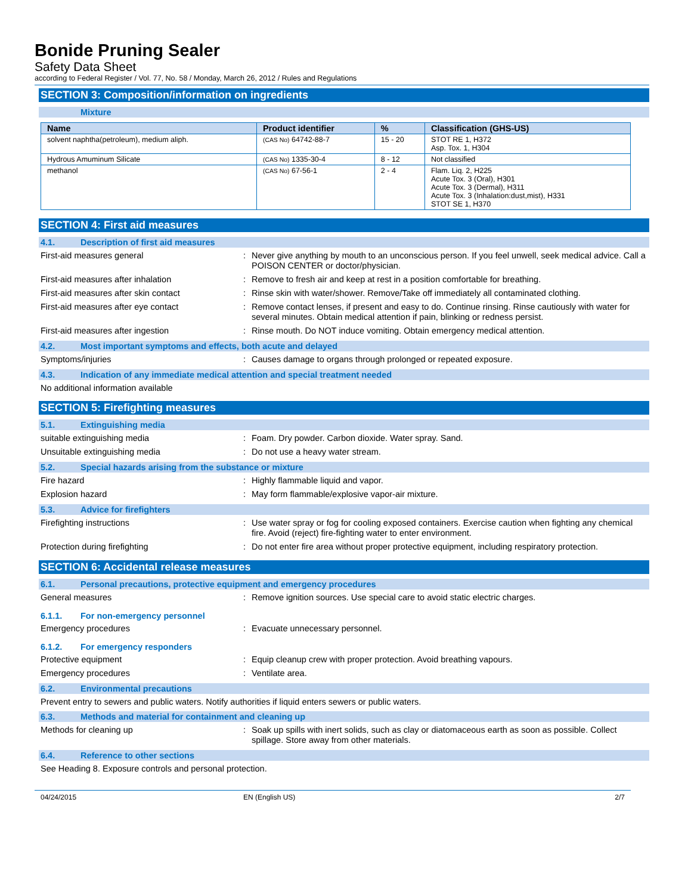Bonide Pruning Sealer
Safety Data Sheet
according to Federal Register / Vol. 77, No. 58 / Monday, March 26, 2012 / Rules and Regulations
SECTION 3: Composition/information on ingredients
Mixture
| Name | Product identifier | % | Classification (GHS-US) |
| --- | --- | --- | --- |
| solvent naphtha(petroleum), medium aliph. | (CAS No) 64742-88-7 | 15 - 20 | STOT RE 1, H372 Asp. Tox. 1, H304 |
| Hydrous Amuminum Silicate | (CAS No) 1335-30-4 | 8 - 12 | Not classified |
| methanol | (CAS No) 67-56-1 | 2 - 4 | Flam. Liq. 2, H225 Acute Tox. 3 (Oral), H301 Acute Tox. 3 (Dermal), H311 Acute Tox. 3 (Inhalation:dust,mist), H331 STOT SE 1, H370 |
SECTION 4: First aid measures
4.1. Description of first aid measures
First-aid measures general : Never give anything by mouth to an unconscious person. If you feel unwell, seek medical advice. Call a POISON CENTER or doctor/physician.
First-aid measures after inhalation : Remove to fresh air and keep at rest in a position comfortable for breathing.
First-aid measures after skin contact : Rinse skin with water/shower. Remove/Take off immediately all contaminated clothing.
First-aid measures after eye contact : Remove contact lenses, if present and easy to do. Continue rinsing. Rinse cautiously with water for several minutes. Obtain medical attention if pain, blinking or redness persist.
First-aid measures after ingestion : Rinse mouth. Do NOT induce vomiting. Obtain emergency medical attention.
4.2. Most important symptoms and effects, both acute and delayed
Symptoms/injuries : Causes damage to organs through prolonged or repeated exposure.
4.3. Indication of any immediate medical attention and special treatment needed
No additional information available
SECTION 5: Firefighting measures
5.1. Extinguishing media
suitable extinguishing media : Foam. Dry powder. Carbon dioxide. Water spray. Sand.
Unsuitable extinguishing media : Do not use a heavy water stream.
5.2. Special hazards arising from the substance or mixture
Fire hazard : Highly flammable liquid and vapor.
Explosion hazard : May form flammable/explosive vapor-air mixture.
5.3. Advice for firefighters
Firefighting instructions : Use water spray or fog for cooling exposed containers. Exercise caution when fighting any chemical fire. Avoid (reject) fire-fighting water to enter environment.
Protection during firefighting : Do not enter fire area without proper protective equipment, including respiratory protection.
SECTION 6: Accidental release measures
6.1. Personal precautions, protective equipment and emergency procedures
General measures : Remove ignition sources. Use special care to avoid static electric charges.
6.1.1. For non-emergency personnel
Emergency procedures : Evacuate unnecessary personnel.
6.1.2. For emergency responders
Protective equipment : Equip cleanup crew with proper protection. Avoid breathing vapours.
Emergency procedures : Ventilate area.
6.2. Environmental precautions
Prevent entry to sewers and public waters. Notify authorities if liquid enters sewers or public waters.
6.3. Methods and material for containment and cleaning up
Methods for cleaning up : Soak up spills with inert solids, such as clay or diatomaceous earth as soon as possible. Collect spillage. Store away from other materials.
6.4. Reference to other sections
See Heading 8. Exposure controls and personal protection.
04/24/2015 EN (English US) 2/7